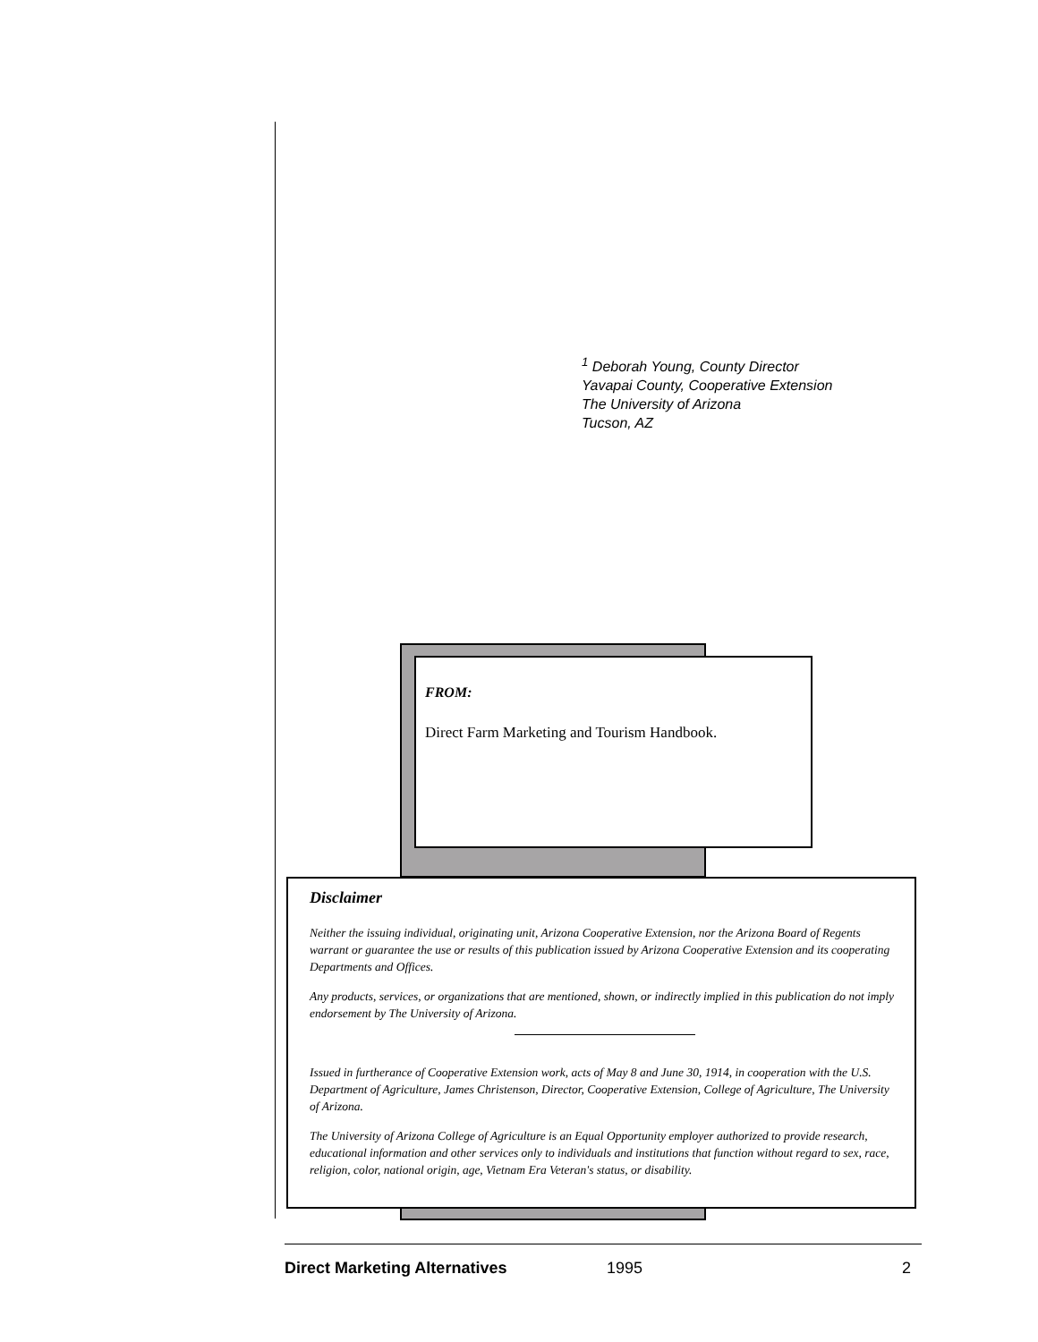<sup>1</sup> Deborah Young, County Director
Yavapai County, Cooperative Extension
The University of Arizona
Tucson, AZ
FROM:
Direct Farm Marketing and Tourism Handbook.
Disclaimer
Neither the issuing individual, originating unit, Arizona Cooperative Extension, nor the Arizona Board of Regents warrant or guarantee the use or results of this publication issued by Arizona Cooperative Extension and its cooperating Departments and Offices.
Any products, services, or organizations that are mentioned, shown, or indirectly implied in this publication do not imply endorsement by The University of Arizona.
Issued in furtherance of Cooperative Extension work, acts of May 8 and June 30, 1914, in cooperation with the U.S. Department of Agriculture, James Christenson, Director, Cooperative Extension, College of Agriculture, The University of Arizona.
The University of Arizona College of Agriculture is an Equal Opportunity employer authorized to provide research, educational information and other services only to individuals and institutions that function without regard to sex, race, religion, color, national origin, age, Vietnam Era Veteran's status, or disability.
Direct Marketing Alternatives 1995 2